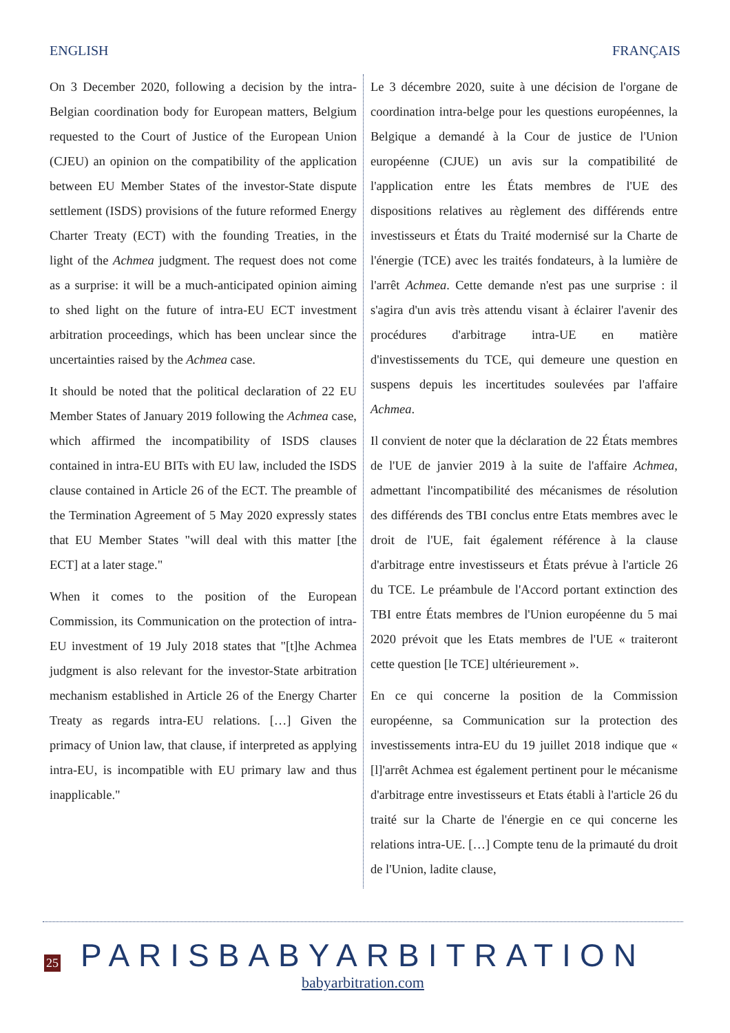ENGLISH FRANÇAIS
On 3 December 2020, following a decision by the intra-Belgian coordination body for European matters, Belgium requested to the Court of Justice of the European Union (CJEU) an opinion on the compatibility of the application between EU Member States of the investor-State dispute settlement (ISDS) provisions of the future reformed Energy Charter Treaty (ECT) with the founding Treaties, in the light of the Achmea judgment. The request does not come as a surprise: it will be a much-anticipated opinion aiming to shed light on the future of intra-EU ECT investment arbitration proceedings, which has been unclear since the uncertainties raised by the Achmea case.
It should be noted that the political declaration of 22 EU Member States of January 2019 following the Achmea case, which affirmed the incompatibility of ISDS clauses contained in intra-EU BITs with EU law, included the ISDS clause contained in Article 26 of the ECT. The preamble of the Termination Agreement of 5 May 2020 expressly states that EU Member States "will deal with this matter [the ECT] at a later stage."
When it comes to the position of the European Commission, its Communication on the protection of intra-EU investment of 19 July 2018 states that "[t]he Achmea judgment is also relevant for the investor-State arbitration mechanism established in Article 26 of the Energy Charter Treaty as regards intra-EU relations. […] Given the primacy of Union law, that clause, if interpreted as applying intra-EU, is incompatible with EU primary law and thus inapplicable."
Le 3 décembre 2020, suite à une décision de l'organe de coordination intra-belge pour les questions européennes, la Belgique a demandé à la Cour de justice de l'Union européenne (CJUE) un avis sur la compatibilité de l'application entre les États membres de l'UE des dispositions relatives au règlement des différends entre investisseurs et États du Traité modernisé sur la Charte de l'énergie (TCE) avec les traités fondateurs, à la lumière de l'arrêt Achmea. Cette demande n'est pas une surprise : il s'agira d'un avis très attendu visant à éclairer l'avenir des procédures d'arbitrage intra-UE en matière d'investissements du TCE, qui demeure une question en suspens depuis les incertitudes soulevées par l'affaire Achmea.
Il convient de noter que la déclaration de 22 États membres de l'UE de janvier 2019 à la suite de l'affaire Achmea, admettant l'incompatibilité des mécanismes de résolution des différends des TBI conclus entre Etats membres avec le droit de l'UE, fait également référence à la clause d'arbitrage entre investisseurs et États prévue à l'article 26 du TCE. Le préambule de l'Accord portant extinction des TBI entre États membres de l'Union européenne du 5 mai 2020 prévoit que les Etats membres de l'UE « traiteront cette question [le TCE] ultérieurement ».
En ce qui concerne la position de la Commission européenne, sa Communication sur la protection des investissements intra-EU du 19 juillet 2018 indique que « [l]'arrêt Achmea est également pertinent pour le mécanisme d'arbitrage entre investisseurs et Etats établi à l'article 26 du traité sur la Charte de l'énergie en ce qui concerne les relations intra-UE. […] Compte tenu de la primauté du droit de l'Union, ladite clause,
25
PARISBABYARBITRATION
babyarbitration.com